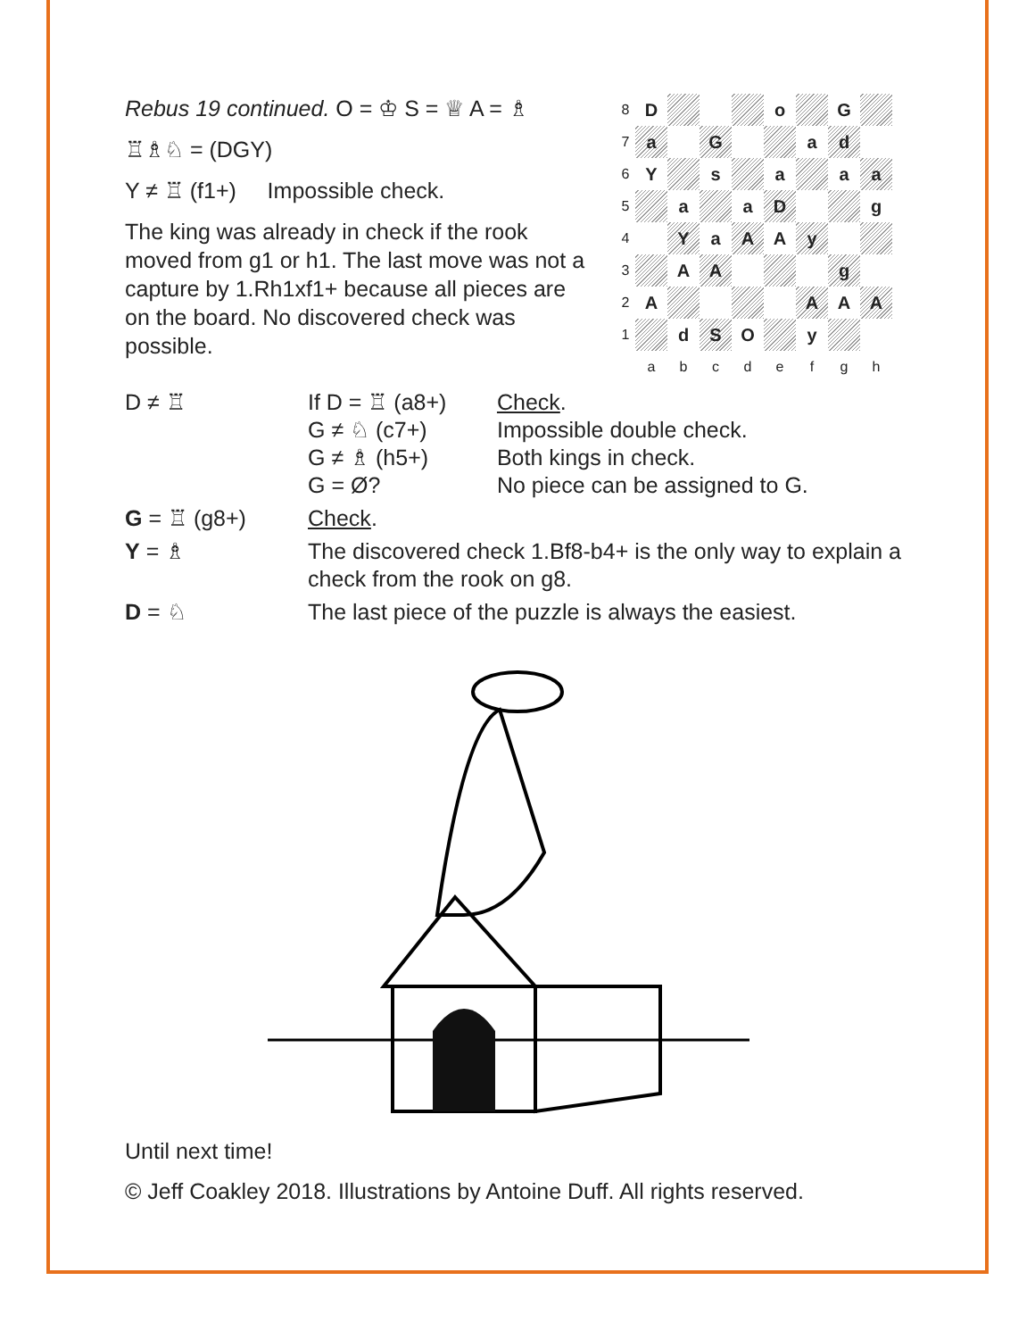Rebus 19 continued. O = ♔ S = ♕ A = ♗
♖♗♘ = (DGY)
Y ≠ ♖ (f1+) Impossible check.
The king was already in check if the rook moved from g1 or h1. The last move was not a capture by 1.Rh1xf1+ because all pieces are on the board. No discovered check was possible.
| 8 | D | | | | o | | G | |
| 7 | a | | G | | | a | d | |
| 6 | Y | | s | | a | | a | a |
| 5 | | a | | a | D | | | g |
| 4 | | Y | a | A | A | y | | |
| 3 | | A | A | | | | g | |
| 2 | A | | | | | A | A | A |
| 1 | | d | S | O | | y | | |
| | a | b | c | d | e | f | g | h |
| D ≠ ♖ | If D = ♖ (a8+) G ≠ ♘ (c7+) G ≠ ♗ (h5+) G = Ø? | Check . Impossible double check. Both kings in check. No piece can be assigned to G. |
| G = ♖ (g8+) | Check . | |
| Y = ♗ | The discovered check 1.Bf8-b4+ is the only way to explain a check from the rook on g8. | |
| D = ♘ | The last piece of the puzzle is always the easiest. | |
Until next time!
© Jeff Coakley 2018. Illustrations by Antoine Duff. All rights reserved.